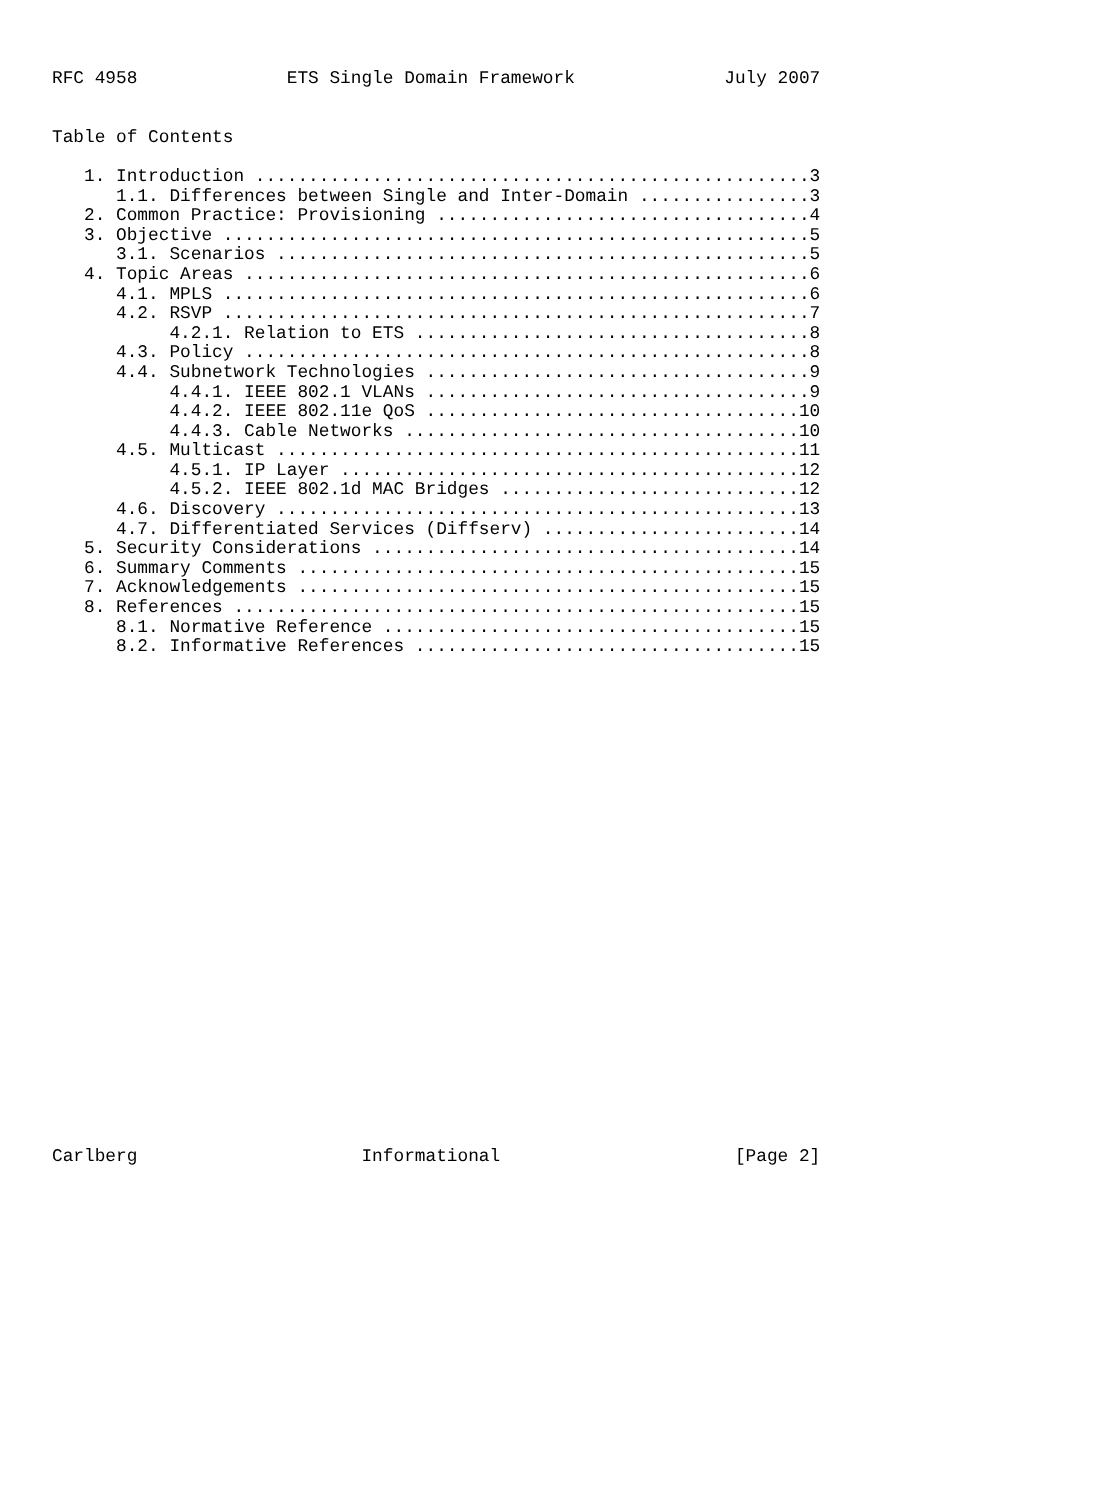RFC 4958              ETS Single Domain Framework              July 2007


Table of Contents

   1. Introduction ....................................................3
      1.1. Differences between Single and Inter-Domain ................3
   2. Common Practice: Provisioning ...................................4
   3. Objective .......................................................5
      3.1. Scenarios ..................................................5
   4. Topic Areas .....................................................6
      4.1. MPLS .......................................................6
      4.2. RSVP .......................................................7
           4.2.1. Relation to ETS .....................................8
      4.3. Policy .....................................................8
      4.4. Subnetwork Technologies ....................................9
           4.4.1. IEEE 802.1 VLANs ....................................9
           4.4.2. IEEE 802.11e QoS ...................................10
           4.4.3. Cable Networks .....................................10
      4.5. Multicast .................................................11
           4.5.1. IP Layer ...........................................12
           4.5.2. IEEE 802.1d MAC Bridges ............................12
      4.6. Discovery .................................................13
      4.7. Differentiated Services (Diffserv) ........................14
   5. Security Considerations ........................................14
   6. Summary Comments ...............................................15
   7. Acknowledgements ...............................................15
   8. References .....................................................15
      8.1. Normative Reference .......................................15
      8.2. Informative References ....................................15

























Carlberg                     Informational                      [Page 2]